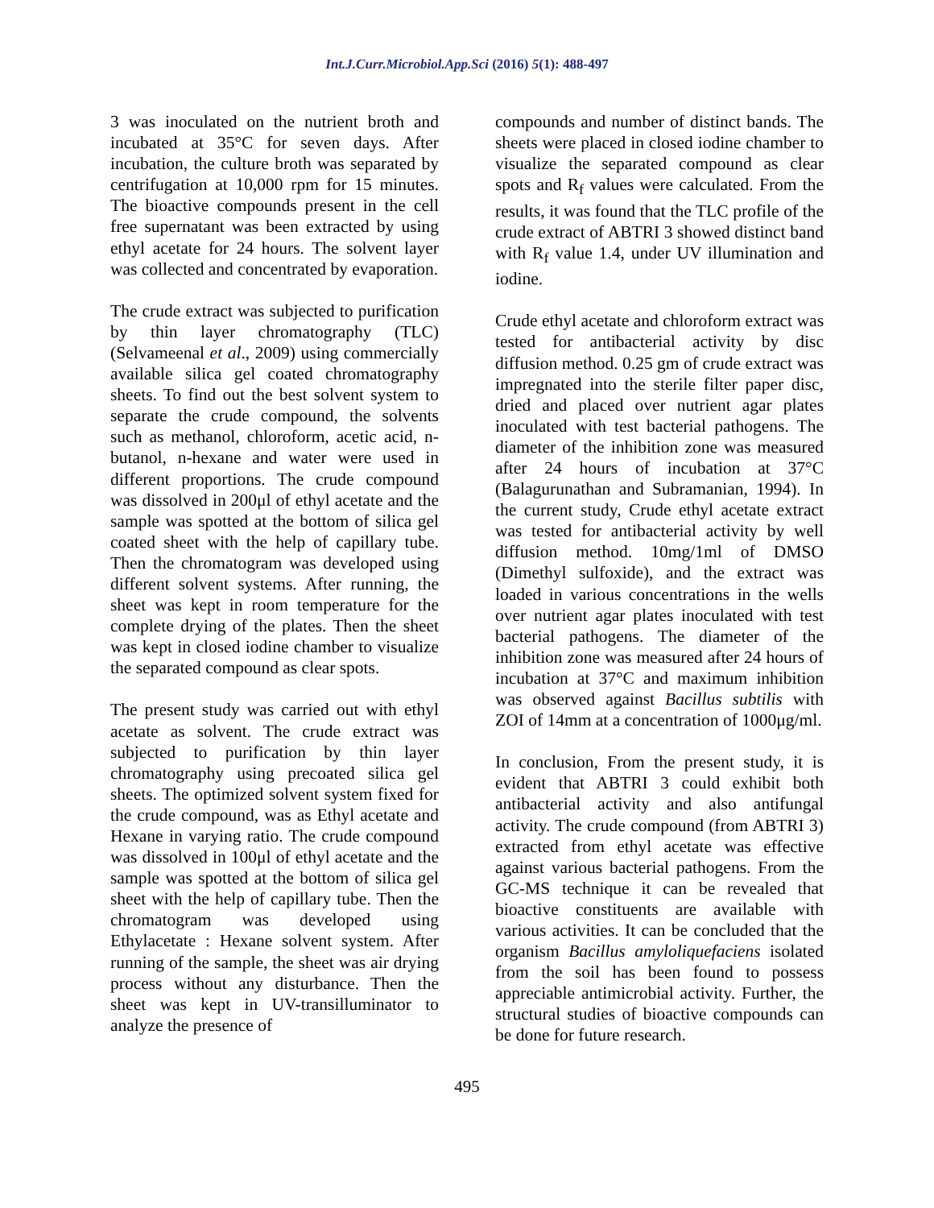Int.J.Curr.Microbiol.App.Sci (2016) 5(1): 488-497
3 was inoculated on the nutrient broth and incubated at 35°C for seven days. After incubation, the culture broth was separated by centrifugation at 10,000 rpm for 15 minutes. The bioactive compounds present in the cell free supernatant was been extracted by using ethyl acetate for 24 hours. The solvent layer was collected and concentrated by evaporation.
The crude extract was subjected to purification by thin layer chromatography (TLC) (Selvameenal et al., 2009) using commercially available silica gel coated chromatography sheets. To find out the best solvent system to separate the crude compound, the solvents such as methanol, chloroform, acetic acid, n-butanol, n-hexane and water were used in different proportions. The crude compound was dissolved in 200μl of ethyl acetate and the sample was spotted at the bottom of silica gel coated sheet with the help of capillary tube. Then the chromatogram was developed using different solvent systems. After running, the sheet was kept in room temperature for the complete drying of the plates. Then the sheet was kept in closed iodine chamber to visualize the separated compound as clear spots.
The present study was carried out with ethyl acetate as solvent. The crude extract was subjected to purification by thin layer chromatography using precoated silica gel sheets. The optimized solvent system fixed for the crude compound, was as Ethyl acetate and Hexane in varying ratio. The crude compound was dissolved in 100μl of ethyl acetate and the sample was spotted at the bottom of silica gel sheet with the help of capillary tube. Then the chromatogram was developed using Ethylacetate : Hexane solvent system. After running of the sample, the sheet was air drying process without any disturbance. Then the sheet was kept in UV-transilluminator to analyze the presence of
compounds and number of distinct bands. The sheets were placed in closed iodine chamber to visualize the separated compound as clear spots and R<sub>f</sub> values were calculated. From the results, it was found that the TLC profile of the crude extract of ABTRI 3 showed distinct band with R<sub>f</sub> value 1.4, under UV illumination and iodine.
Crude ethyl acetate and chloroform extract was tested for antibacterial activity by disc diffusion method. 0.25 gm of crude extract was impregnated into the sterile filter paper disc, dried and placed over nutrient agar plates inoculated with test bacterial pathogens. The diameter of the inhibition zone was measured after 24 hours of incubation at 37°C (Balagurunathan and Subramanian, 1994). In the current study, Crude ethyl acetate extract was tested for antibacterial activity by well diffusion method. 10mg/1ml of DMSO (Dimethyl sulfoxide), and the extract was loaded in various concentrations in the wells over nutrient agar plates inoculated with test bacterial pathogens. The diameter of the inhibition zone was measured after 24 hours of incubation at 37°C and maximum inhibition was observed against Bacillus subtilis with ZOI of 14mm at a concentration of 1000μg/ml.
In conclusion, From the present study, it is evident that ABTRI 3 could exhibit both antibacterial activity and also antifungal activity. The crude compound (from ABTRI 3) extracted from ethyl acetate was effective against various bacterial pathogens. From the GC-MS technique it can be revealed that bioactive constituents are available with various activities. It can be concluded that the organism Bacillus amyloliquefaciens isolated from the soil has been found to possess appreciable antimicrobial activity. Further, the structural studies of bioactive compounds can be done for future research.
495